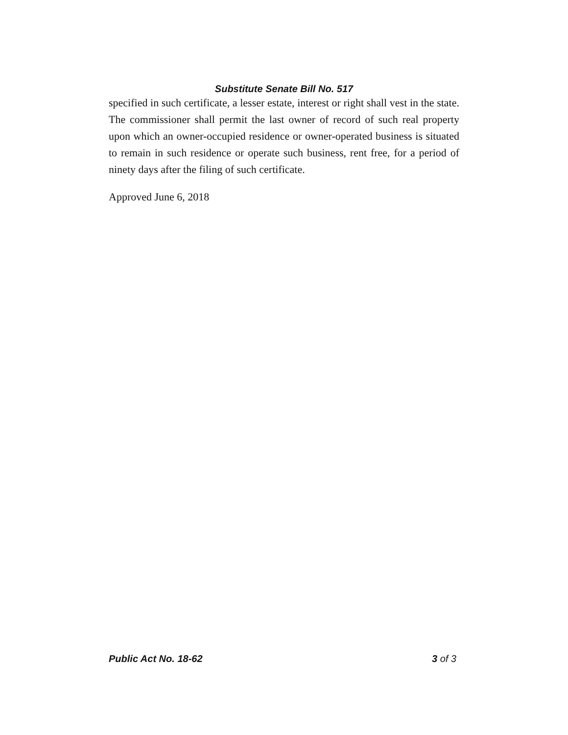Substitute Senate Bill No. 517
specified in such certificate, a lesser estate, interest or right shall vest in the state. The commissioner shall permit the last owner of record of such real property upon which an owner-occupied residence or owner-operated business is situated to remain in such residence or operate such business, rent free, for a period of ninety days after the filing of such certificate.
Approved June 6, 2018
Public Act No. 18-62 3 of 3